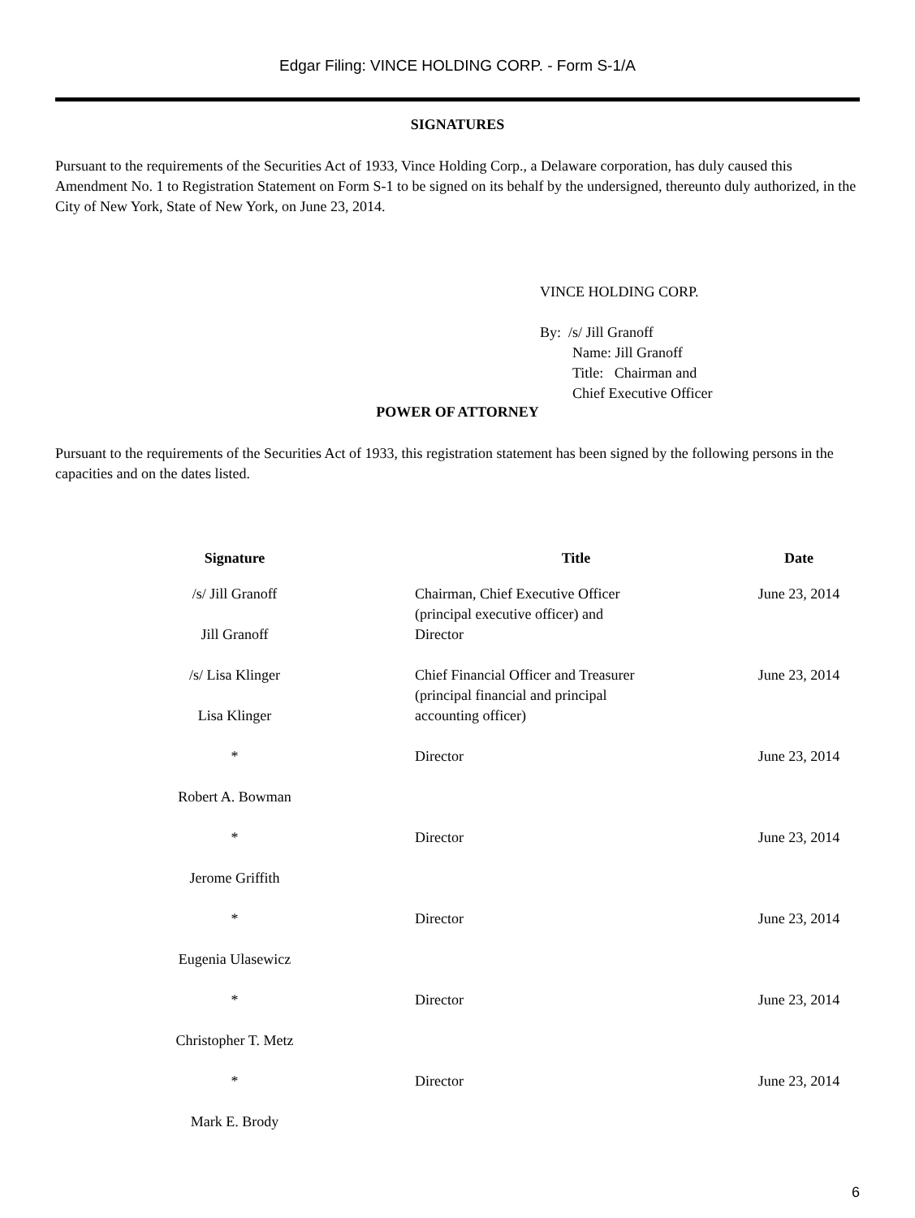Edgar Filing: VINCE HOLDING CORP. - Form S-1/A
SIGNATURES
Pursuant to the requirements of the Securities Act of 1933, Vince Holding Corp., a Delaware corporation, has duly caused this Amendment No. 1 to Registration Statement on Form S-1 to be signed on its behalf by the undersigned, thereunto duly authorized, in the City of New York, State of New York, on June 23, 2014.
VINCE HOLDING CORP.
By: /s/ Jill Granoff
Name: Jill Granoff
Title: Chairman and
Chief Executive Officer
POWER OF ATTORNEY
Pursuant to the requirements of the Securities Act of 1933, this registration statement has been signed by the following persons in the capacities and on the dates listed.
| Signature | Title | Date |
| --- | --- | --- |
| /s/ Jill Granoff Jill Granoff | Chairman, Chief Executive Officer (principal executive officer) and Director | June 23, 2014 |
| /s/ Lisa Klinger Lisa Klinger | Chief Financial Officer and Treasurer (principal financial and principal accounting officer) | June 23, 2014 |
| * Robert A. Bowman | Director | June 23, 2014 |
| * Jerome Griffith | Director | June 23, 2014 |
| * Eugenia Ulasewicz | Director | June 23, 2014 |
| * Christopher T. Metz | Director | June 23, 2014 |
| * Mark E. Brody | Director | June 23, 2014 |
6